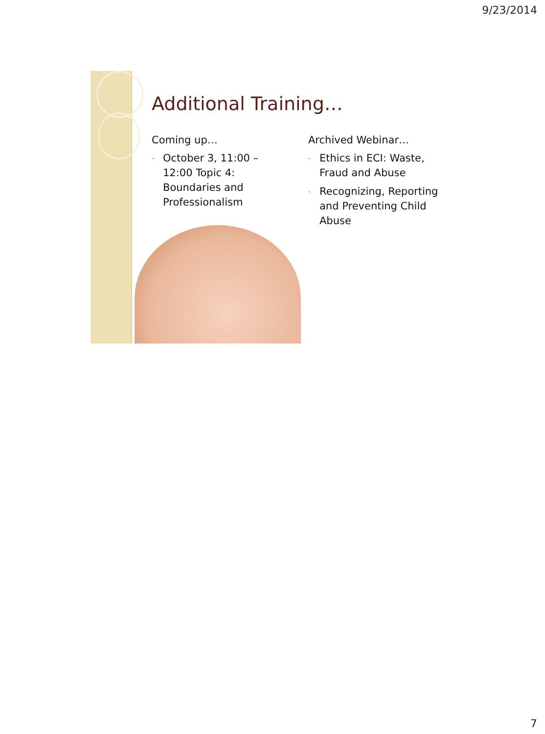9/23/2014
Additional Training…
Coming up…
- October 3, 11:00 – 12:00 Topic 4: Boundaries and Professionalism
Archived Webinar…
- Ethics in ECI: Waste, Fraud and Abuse
- Recognizing, Reporting and Preventing Child Abuse
7